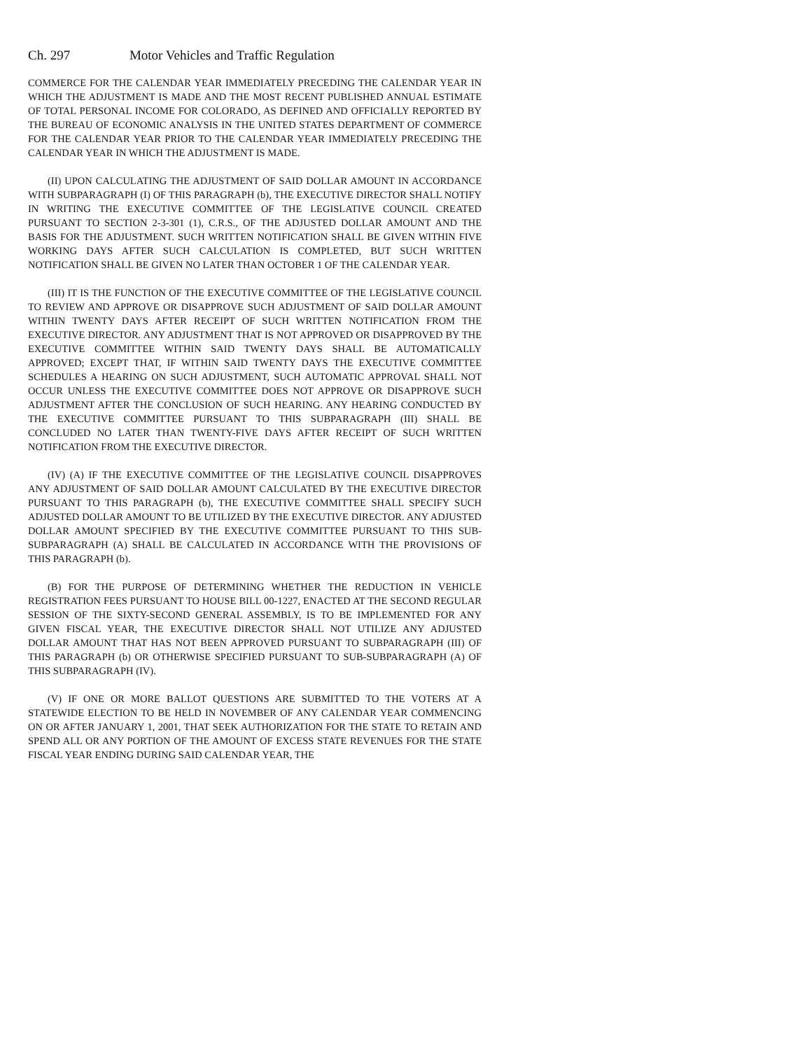Ch. 297 Motor Vehicles and Traffic Regulation
COMMERCE FOR THE CALENDAR YEAR IMMEDIATELY PRECEDING THE CALENDAR YEAR IN WHICH THE ADJUSTMENT IS MADE AND THE MOST RECENT PUBLISHED ANNUAL ESTIMATE OF TOTAL PERSONAL INCOME FOR COLORADO, AS DEFINED AND OFFICIALLY REPORTED BY THE BUREAU OF ECONOMIC ANALYSIS IN THE UNITED STATES DEPARTMENT OF COMMERCE FOR THE CALENDAR YEAR PRIOR TO THE CALENDAR YEAR IMMEDIATELY PRECEDING THE CALENDAR YEAR IN WHICH THE ADJUSTMENT IS MADE.
(II) UPON CALCULATING THE ADJUSTMENT OF SAID DOLLAR AMOUNT IN ACCORDANCE WITH SUBPARAGRAPH (I) OF THIS PARAGRAPH (b), THE EXECUTIVE DIRECTOR SHALL NOTIFY IN WRITING THE EXECUTIVE COMMITTEE OF THE LEGISLATIVE COUNCIL CREATED PURSUANT TO SECTION 2-3-301 (1), C.R.S., OF THE ADJUSTED DOLLAR AMOUNT AND THE BASIS FOR THE ADJUSTMENT. SUCH WRITTEN NOTIFICATION SHALL BE GIVEN WITHIN FIVE WORKING DAYS AFTER SUCH CALCULATION IS COMPLETED, BUT SUCH WRITTEN NOTIFICATION SHALL BE GIVEN NO LATER THAN OCTOBER 1 OF THE CALENDAR YEAR.
(III) IT IS THE FUNCTION OF THE EXECUTIVE COMMITTEE OF THE LEGISLATIVE COUNCIL TO REVIEW AND APPROVE OR DISAPPROVE SUCH ADJUSTMENT OF SAID DOLLAR AMOUNT WITHIN TWENTY DAYS AFTER RECEIPT OF SUCH WRITTEN NOTIFICATION FROM THE EXECUTIVE DIRECTOR. ANY ADJUSTMENT THAT IS NOT APPROVED OR DISAPPROVED BY THE EXECUTIVE COMMITTEE WITHIN SAID TWENTY DAYS SHALL BE AUTOMATICALLY APPROVED; EXCEPT THAT, IF WITHIN SAID TWENTY DAYS THE EXECUTIVE COMMITTEE SCHEDULES A HEARING ON SUCH ADJUSTMENT, SUCH AUTOMATIC APPROVAL SHALL NOT OCCUR UNLESS THE EXECUTIVE COMMITTEE DOES NOT APPROVE OR DISAPPROVE SUCH ADJUSTMENT AFTER THE CONCLUSION OF SUCH HEARING. ANY HEARING CONDUCTED BY THE EXECUTIVE COMMITTEE PURSUANT TO THIS SUBPARAGRAPH (III) SHALL BE CONCLUDED NO LATER THAN TWENTY-FIVE DAYS AFTER RECEIPT OF SUCH WRITTEN NOTIFICATION FROM THE EXECUTIVE DIRECTOR.
(IV) (A) IF THE EXECUTIVE COMMITTEE OF THE LEGISLATIVE COUNCIL DISAPPROVES ANY ADJUSTMENT OF SAID DOLLAR AMOUNT CALCULATED BY THE EXECUTIVE DIRECTOR PURSUANT TO THIS PARAGRAPH (b), THE EXECUTIVE COMMITTEE SHALL SPECIFY SUCH ADJUSTED DOLLAR AMOUNT TO BE UTILIZED BY THE EXECUTIVE DIRECTOR. ANY ADJUSTED DOLLAR AMOUNT SPECIFIED BY THE EXECUTIVE COMMITTEE PURSUANT TO THIS SUB-SUBPARAGRAPH (A) SHALL BE CALCULATED IN ACCORDANCE WITH THE PROVISIONS OF THIS PARAGRAPH (b).
(B) FOR THE PURPOSE OF DETERMINING WHETHER THE REDUCTION IN VEHICLE REGISTRATION FEES PURSUANT TO HOUSE BILL 00-1227, ENACTED AT THE SECOND REGULAR SESSION OF THE SIXTY-SECOND GENERAL ASSEMBLY, IS TO BE IMPLEMENTED FOR ANY GIVEN FISCAL YEAR, THE EXECUTIVE DIRECTOR SHALL NOT UTILIZE ANY ADJUSTED DOLLAR AMOUNT THAT HAS NOT BEEN APPROVED PURSUANT TO SUBPARAGRAPH (III) OF THIS PARAGRAPH (b) OR OTHERWISE SPECIFIED PURSUANT TO SUB-SUBPARAGRAPH (A) OF THIS SUBPARAGRAPH (IV).
(V) IF ONE OR MORE BALLOT QUESTIONS ARE SUBMITTED TO THE VOTERS AT A STATEWIDE ELECTION TO BE HELD IN NOVEMBER OF ANY CALENDAR YEAR COMMENCING ON OR AFTER JANUARY 1, 2001, THAT SEEK AUTHORIZATION FOR THE STATE TO RETAIN AND SPEND ALL OR ANY PORTION OF THE AMOUNT OF EXCESS STATE REVENUES FOR THE STATE FISCAL YEAR ENDING DURING SAID CALENDAR YEAR, THE